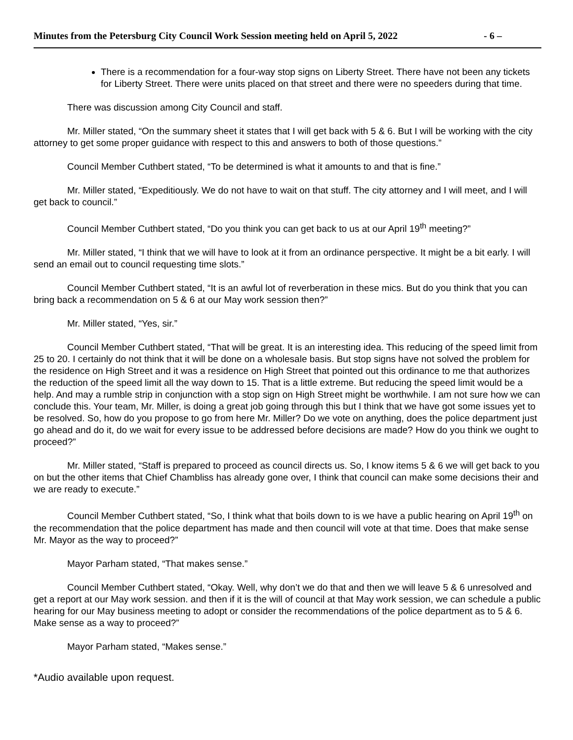Minutes from the Petersburg City Council Work Session meeting held on April 5, 2022 - 6 –
There is a recommendation for a four-way stop signs on Liberty Street. There have not been any tickets for Liberty Street. There were units placed on that street and there were no speeders during that time.
There was discussion among City Council and staff.
Mr. Miller stated, “On the summary sheet it states that I will get back with 5 & 6. But I will be working with the city attorney to get some proper guidance with respect to this and answers to both of those questions.”
Council Member Cuthbert stated, “To be determined is what it amounts to and that is fine.”
Mr. Miller stated, “Expeditiously. We do not have to wait on that stuff. The city attorney and I will meet, and I will get back to council.”
Council Member Cuthbert stated, “Do you think you can get back to us at our April 19<sup>th</sup> meeting?”
Mr. Miller stated, “I think that we will have to look at it from an ordinance perspective. It might be a bit early. I will send an email out to council requesting time slots.”
Council Member Cuthbert stated, “It is an awful lot of reverberation in these mics. But do you think that you can bring back a recommendation on 5 & 6 at our May work session then?”
Mr. Miller stated, “Yes, sir.”
Council Member Cuthbert stated, “That will be great. It is an interesting idea. This reducing of the speed limit from 25 to 20. I certainly do not think that it will be done on a wholesale basis. But stop signs have not solved the problem for the residence on High Street and it was a residence on High Street that pointed out this ordinance to me that authorizes the reduction of the speed limit all the way down to 15. That is a little extreme. But reducing the speed limit would be a help. And may a rumble strip in conjunction with a stop sign on High Street might be worthwhile. I am not sure how we can conclude this. Your team, Mr. Miller, is doing a great job going through this but I think that we have got some issues yet to be resolved. So, how do you propose to go from here Mr. Miller? Do we vote on anything, does the police department just go ahead and do it, do we wait for every issue to be addressed before decisions are made? How do you think we ought to proceed?”
Mr. Miller stated, “Staff is prepared to proceed as council directs us. So, I know items 5 & 6 we will get back to you on but the other items that Chief Chambliss has already gone over, I think that council can make some decisions their and we are ready to execute.”
Council Member Cuthbert stated, “So, I think what that boils down to is we have a public hearing on April 19<sup>th</sup> on the recommendation that the police department has made and then council will vote at that time. Does that make sense Mr. Mayor as the way to proceed?”
Mayor Parham stated, “That makes sense.”
Council Member Cuthbert stated, “Okay. Well, why don’t we do that and then we will leave 5 & 6 unresolved and get a report at our May work session. and then if it is the will of council at that May work session, we can schedule a public hearing for our May business meeting to adopt or consider the recommendations of the police department as to 5 & 6. Make sense as a way to proceed?”
Mayor Parham stated, “Makes sense.”
*Audio available upon request.